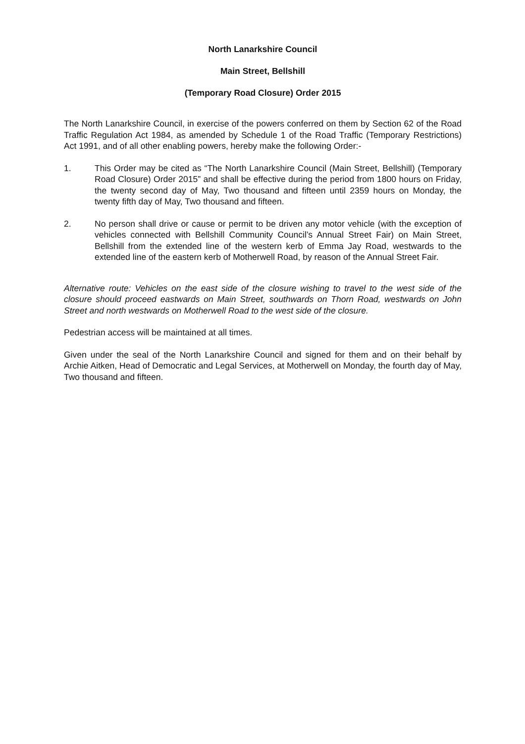North Lanarkshire Council
Main Street, Bellshill
(Temporary Road Closure) Order 2015
The North Lanarkshire Council, in exercise of the powers conferred on them by Section 62 of the Road Traffic Regulation Act 1984, as amended by Schedule 1 of the Road Traffic (Temporary Restrictions) Act 1991, and of all other enabling powers, hereby make the following Order:-
1. This Order may be cited as “The North Lanarkshire Council (Main Street, Bellshill) (Temporary Road Closure) Order 2015” and shall be effective during the period from 1800 hours on Friday, the twenty second day of May, Two thousand and fifteen until 2359 hours on Monday, the twenty fifth day of May, Two thousand and fifteen.
2. No person shall drive or cause or permit to be driven any motor vehicle (with the exception of vehicles connected with Bellshill Community Council’s Annual Street Fair) on Main Street, Bellshill from the extended line of the western kerb of Emma Jay Road, westwards to the extended line of the eastern kerb of Motherwell Road, by reason of the Annual Street Fair.
Alternative route: Vehicles on the east side of the closure wishing to travel to the west side of the closure should proceed eastwards on Main Street, southwards on Thorn Road, westwards on John Street and north westwards on Motherwell Road to the west side of the closure.
Pedestrian access will be maintained at all times.
Given under the seal of the North Lanarkshire Council and signed for them and on their behalf by Archie Aitken, Head of Democratic and Legal Services, at Motherwell on Monday, the fourth day of May, Two thousand and fifteen.